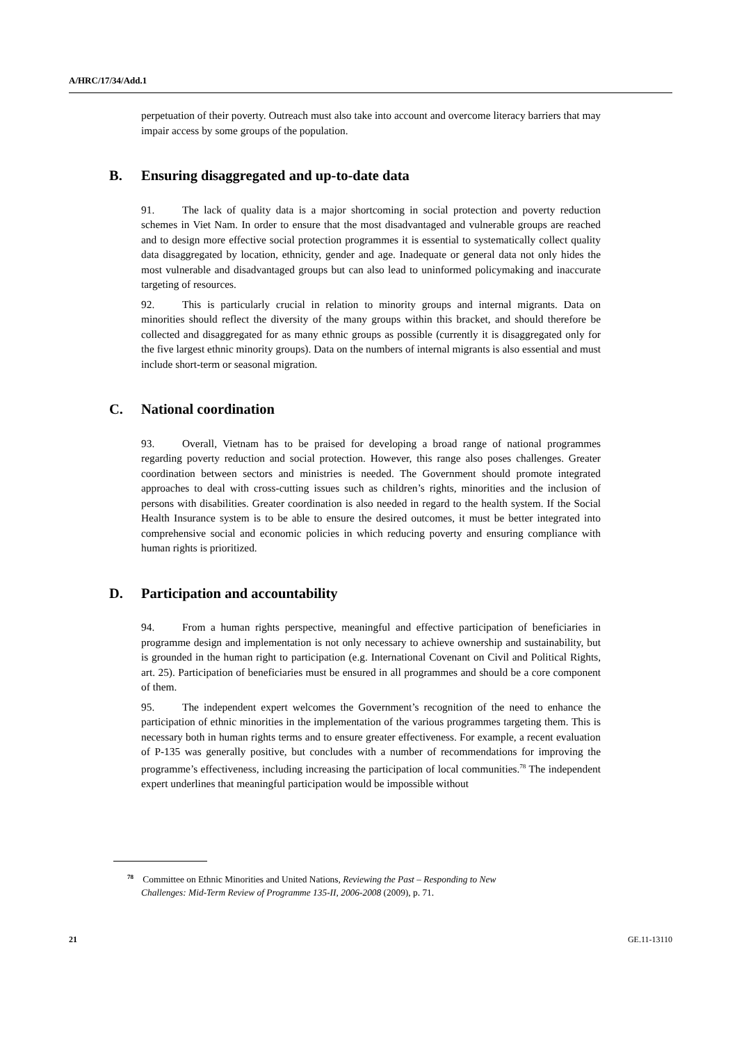A/HRC/17/34/Add.1
perpetuation of their poverty. Outreach must also take into account and overcome literacy barriers that may impair access by some groups of the population.
B. Ensuring disaggregated and up-to-date data
91. The lack of quality data is a major shortcoming in social protection and poverty reduction schemes in Viet Nam. In order to ensure that the most disadvantaged and vulnerable groups are reached and to design more effective social protection programmes it is essential to systematically collect quality data disaggregated by location, ethnicity, gender and age. Inadequate or general data not only hides the most vulnerable and disadvantaged groups but can also lead to uninformed policymaking and inaccurate targeting of resources.
92. This is particularly crucial in relation to minority groups and internal migrants. Data on minorities should reflect the diversity of the many groups within this bracket, and should therefore be collected and disaggregated for as many ethnic groups as possible (currently it is disaggregated only for the five largest ethnic minority groups). Data on the numbers of internal migrants is also essential and must include short-term or seasonal migration.
C. National coordination
93. Overall, Vietnam has to be praised for developing a broad range of national programmes regarding poverty reduction and social protection. However, this range also poses challenges. Greater coordination between sectors and ministries is needed. The Government should promote integrated approaches to deal with cross-cutting issues such as children’s rights, minorities and the inclusion of persons with disabilities. Greater coordination is also needed in regard to the health system. If the Social Health Insurance system is to be able to ensure the desired outcomes, it must be better integrated into comprehensive social and economic policies in which reducing poverty and ensuring compliance with human rights is prioritized.
D. Participation and accountability
94. From a human rights perspective, meaningful and effective participation of beneficiaries in programme design and implementation is not only necessary to achieve ownership and sustainability, but is grounded in the human right to participation (e.g. International Covenant on Civil and Political Rights, art. 25). Participation of beneficiaries must be ensured in all programmes and should be a core component of them.
95. The independent expert welcomes the Government’s recognition of the need to enhance the participation of ethnic minorities in the implementation of the various programmes targeting them. This is necessary both in human rights terms and to ensure greater effectiveness. For example, a recent evaluation of P-135 was generally positive, but concludes with a number of recommendations for improving the programme’s effectiveness, including increasing the participation of local communities.<sup>78</sup> The independent expert underlines that meaningful participation would be impossible without
<sup>78</sup> Committee on Ethnic Minorities and United Nations, Reviewing the Past – Responding to New
Challenges: Mid-Term Review of Programme 135-II, 2006-2008 (2009), p. 71.
21 GE.11-13110